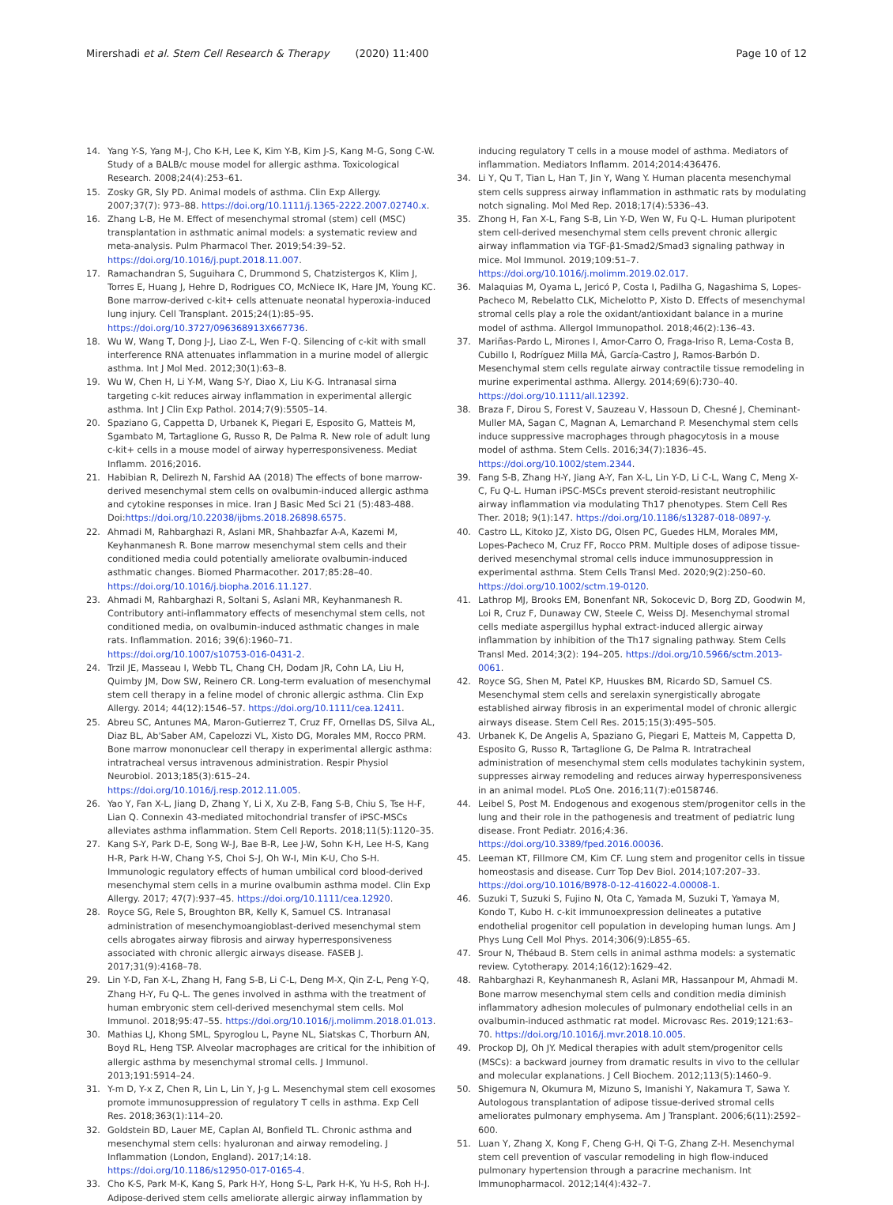Mirershadi et al. Stem Cell Research & Therapy (2020) 11:400 Page 10 of 12
14. Yang Y-S, Yang M-J, Cho K-H, Lee K, Kim Y-B, Kim J-S, Kang M-G, Song C-W. Study of a BALB/c mouse model for allergic asthma. Toxicological Research. 2008;24(4):253–61.
15. Zosky GR, Sly PD. Animal models of asthma. Clin Exp Allergy. 2007;37(7): 973–88. https://doi.org/10.1111/j.1365-2222.2007.02740.x.
16. Zhang L-B, He M. Effect of mesenchymal stromal (stem) cell (MSC) transplantation in asthmatic animal models: a systematic review and meta-analysis. Pulm Pharmacol Ther. 2019;54:39–52. https://doi.org/10.1016/j.pupt.2018.11.007.
17. Ramachandran S, Suguihara C, Drummond S, Chatzistergos K, Klim J, Torres E, Huang J, Hehre D, Rodrigues CO, McNiece IK, Hare JM, Young KC. Bone marrow-derived c-kit+ cells attenuate neonatal hyperoxia-induced lung injury. Cell Transplant. 2015;24(1):85–95. https://doi.org/10.3727/096368913X667736.
18. Wu W, Wang T, Dong J-J, Liao Z-L, Wen F-Q. Silencing of c-kit with small interference RNA attenuates inflammation in a murine model of allergic asthma. Int J Mol Med. 2012;30(1):63–8.
19. Wu W, Chen H, Li Y-M, Wang S-Y, Diao X, Liu K-G. Intranasal sirna targeting c-kit reduces airway inflammation in experimental allergic asthma. Int J Clin Exp Pathol. 2014;7(9):5505–14.
20. Spaziano G, Cappetta D, Urbanek K, Piegari E, Esposito G, Matteis M, Sgambato M, Tartaglione G, Russo R, De Palma R. New role of adult lung c-kit+ cells in a mouse model of airway hyperresponsiveness. Mediat Inflamm. 2016;2016.
21. Habibian R, Delirezh N, Farshid AA (2018) The effects of bone marrow-derived mesenchymal stem cells on ovalbumin-induced allergic asthma and cytokine responses in mice. Iran J Basic Med Sci 21 (5):483-488. Doi:https://doi.org/10.22038/ijbms.2018.26898.6575.
22. Ahmadi M, Rahbarghazi R, Aslani MR, Shahbazfar A-A, Kazemi M, Keyhanmanesh R. Bone marrow mesenchymal stem cells and their conditioned media could potentially ameliorate ovalbumin-induced asthmatic changes. Biomed Pharmacother. 2017;85:28–40. https://doi.org/10.1016/j.biopha.2016.11.127.
23. Ahmadi M, Rahbarghazi R, Soltani S, Aslani MR, Keyhanmanesh R. Contributory anti-inflammatory effects of mesenchymal stem cells, not conditioned media, on ovalbumin-induced asthmatic changes in male rats. Inflammation. 2016; 39(6):1960–71. https://doi.org/10.1007/s10753-016-0431-2.
24. Trzil JE, Masseau I, Webb TL, Chang CH, Dodam JR, Cohn LA, Liu H, Quimby JM, Dow SW, Reinero CR. Long-term evaluation of mesenchymal stem cell therapy in a feline model of chronic allergic asthma. Clin Exp Allergy. 2014; 44(12):1546–57. https://doi.org/10.1111/cea.12411.
25. Abreu SC, Antunes MA, Maron-Gutierrez T, Cruz FF, Ornellas DS, Silva AL, Diaz BL, Ab'Saber AM, Capelozzi VL, Xisto DG, Morales MM, Rocco PRM. Bone marrow mononuclear cell therapy in experimental allergic asthma: intratracheal versus intravenous administration. Respir Physiol Neurobiol. 2013;185(3):615–24. https://doi.org/10.1016/j.resp.2012.11.005.
26. Yao Y, Fan X-L, Jiang D, Zhang Y, Li X, Xu Z-B, Fang S-B, Chiu S, Tse H-F, Lian Q. Connexin 43-mediated mitochondrial transfer of iPSC-MSCs alleviates asthma inflammation. Stem Cell Reports. 2018;11(5):1120–35.
27. Kang S-Y, Park D-E, Song W-J, Bae B-R, Lee J-W, Sohn K-H, Lee H-S, Kang H-R, Park H-W, Chang Y-S, Choi S-J, Oh W-I, Min K-U, Cho S-H. Immunologic regulatory effects of human umbilical cord blood-derived mesenchymal stem cells in a murine ovalbumin asthma model. Clin Exp Allergy. 2017; 47(7):937–45. https://doi.org/10.1111/cea.12920.
28. Royce SG, Rele S, Broughton BR, Kelly K, Samuel CS. Intranasal administration of mesenchymoangioblast-derived mesenchymal stem cells abrogates airway fibrosis and airway hyperresponsiveness associated with chronic allergic airways disease. FASEB J. 2017;31(9):4168–78.
29. Lin Y-D, Fan X-L, Zhang H, Fang S-B, Li C-L, Deng M-X, Qin Z-L, Peng Y-Q, Zhang H-Y, Fu Q-L. The genes involved in asthma with the treatment of human embryonic stem cell-derived mesenchymal stem cells. Mol Immunol. 2018;95:47–55. https://doi.org/10.1016/j.molimm.2018.01.013.
30. Mathias LJ, Khong SML, Spyroglou L, Payne NL, Siatskas C, Thorburn AN, Boyd RL, Heng TSP. Alveolar macrophages are critical for the inhibition of allergic asthma by mesenchymal stromal cells. J Immunol. 2013;191:5914–24.
31. Y-m D, Y-x Z, Chen R, Lin L, Lin Y, J-g L. Mesenchymal stem cell exosomes promote immunosuppression of regulatory T cells in asthma. Exp Cell Res. 2018;363(1):114–20.
32. Goldstein BD, Lauer ME, Caplan AI, Bonfield TL. Chronic asthma and mesenchymal stem cells: hyaluronan and airway remodeling. J Inflammation (London, England). 2017;14:18. https://doi.org/10.1186/s12950-017-0165-4.
33. Cho K-S, Park M-K, Kang S, Park H-Y, Hong S-L, Park H-K, Yu H-S, Roh H-J. Adipose-derived stem cells ameliorate allergic airway inflammation by
inducing regulatory T cells in a mouse model of asthma. Mediators of inflammation. Mediators Inflamm. 2014;2014:436476.
34. Li Y, Qu T, Tian L, Han T, Jin Y, Wang Y. Human placenta mesenchymal stem cells suppress airway inflammation in asthmatic rats by modulating notch signaling. Mol Med Rep. 2018;17(4):5336–43.
35. Zhong H, Fan X-L, Fang S-B, Lin Y-D, Wen W, Fu Q-L. Human pluripotent stem cell-derived mesenchymal stem cells prevent chronic allergic airway inflammation via TGF-β1-Smad2/Smad3 signaling pathway in mice. Mol Immunol. 2019;109:51–7. https://doi.org/10.1016/j.molimm.2019.02.017.
36. Malaquias M, Oyama L, Jericó P, Costa I, Padilha G, Nagashima S, Lopes-Pacheco M, Rebelatto CLK, Michelotto P, Xisto D. Effects of mesenchymal stromal cells play a role the oxidant/antioxidant balance in a murine model of asthma. Allergol Immunopathol. 2018;46(2):136–43.
37. Mariñas-Pardo L, Mirones I, Amor-Carro O, Fraga-Iriso R, Lema-Costa B, Cubillo I, Rodríguez Milla MÁ, García-Castro J, Ramos-Barbón D. Mesenchymal stem cells regulate airway contractile tissue remodeling in murine experimental asthma. Allergy. 2014;69(6):730–40. https://doi.org/10.1111/all.12392.
38. Braza F, Dirou S, Forest V, Sauzeau V, Hassoun D, Chesné J, Cheminant-Muller MA, Sagan C, Magnan A, Lemarchand P. Mesenchymal stem cells induce suppressive macrophages through phagocytosis in a mouse model of asthma. Stem Cells. 2016;34(7):1836–45. https://doi.org/10.1002/stem.2344.
39. Fang S-B, Zhang H-Y, Jiang A-Y, Fan X-L, Lin Y-D, Li C-L, Wang C, Meng X-C, Fu Q-L. Human iPSC-MSCs prevent steroid-resistant neutrophilic airway inflammation via modulating Th17 phenotypes. Stem Cell Res Ther. 2018; 9(1):147. https://doi.org/10.1186/s13287-018-0897-y.
40. Castro LL, Kitoko JZ, Xisto DG, Olsen PC, Guedes HLM, Morales MM, Lopes-Pacheco M, Cruz FF, Rocco PRM. Multiple doses of adipose tissue-derived mesenchymal stromal cells induce immunosuppression in experimental asthma. Stem Cells Transl Med. 2020;9(2):250–60. https://doi.org/10.1002/sctm.19-0120.
41. Lathrop MJ, Brooks EM, Bonenfant NR, Sokocevic D, Borg ZD, Goodwin M, Loi R, Cruz F, Dunaway CW, Steele C, Weiss DJ. Mesenchymal stromal cells mediate aspergillus hyphal extract-induced allergic airway inflammation by inhibition of the Th17 signaling pathway. Stem Cells Transl Med. 2014;3(2): 194–205. https://doi.org/10.5966/sctm.2013-0061.
42. Royce SG, Shen M, Patel KP, Huuskes BM, Ricardo SD, Samuel CS. Mesenchymal stem cells and serelaxin synergistically abrogate established airway fibrosis in an experimental model of chronic allergic airways disease. Stem Cell Res. 2015;15(3):495–505.
43. Urbanek K, De Angelis A, Spaziano G, Piegari E, Matteis M, Cappetta D, Esposito G, Russo R, Tartaglione G, De Palma R. Intratracheal administration of mesenchymal stem cells modulates tachykinin system, suppresses airway remodeling and reduces airway hyperresponsiveness in an animal model. PLoS One. 2016;11(7):e0158746.
44. Leibel S, Post M. Endogenous and exogenous stem/progenitor cells in the lung and their role in the pathogenesis and treatment of pediatric lung disease. Front Pediatr. 2016;4:36. https://doi.org/10.3389/fped.2016.00036.
45. Leeman KT, Fillmore CM, Kim CF. Lung stem and progenitor cells in tissue homeostasis and disease. Curr Top Dev Biol. 2014;107:207–33. https://doi.org/10.1016/B978-0-12-416022-4.00008-1.
46. Suzuki T, Suzuki S, Fujino N, Ota C, Yamada M, Suzuki T, Yamaya M, Kondo T, Kubo H. c-kit immunoexpression delineates a putative endothelial progenitor cell population in developing human lungs. Am J Phys Lung Cell Mol Phys. 2014;306(9):L855–65.
47. Srour N, Thébaud B. Stem cells in animal asthma models: a systematic review. Cytotherapy. 2014;16(12):1629–42.
48. Rahbarghazi R, Keyhanmanesh R, Aslani MR, Hassanpour M, Ahmadi M. Bone marrow mesenchymal stem cells and condition media diminish inflammatory adhesion molecules of pulmonary endothelial cells in an ovalbumin-induced asthmatic rat model. Microvasc Res. 2019;121:63–70. https://doi.org/10.1016/j.mvr.2018.10.005.
49. Prockop DJ, Oh JY. Medical therapies with adult stem/progenitor cells (MSCs): a backward journey from dramatic results in vivo to the cellular and molecular explanations. J Cell Biochem. 2012;113(5):1460–9.
50. Shigemura N, Okumura M, Mizuno S, Imanishi Y, Nakamura T, Sawa Y. Autologous transplantation of adipose tissue-derived stromal cells ameliorates pulmonary emphysema. Am J Transplant. 2006;6(11):2592–600.
51. Luan Y, Zhang X, Kong F, Cheng G-H, Qi T-G, Zhang Z-H. Mesenchymal stem cell prevention of vascular remodeling in high flow-induced pulmonary hypertension through a paracrine mechanism. Int Immunopharmacol. 2012;14(4):432–7.